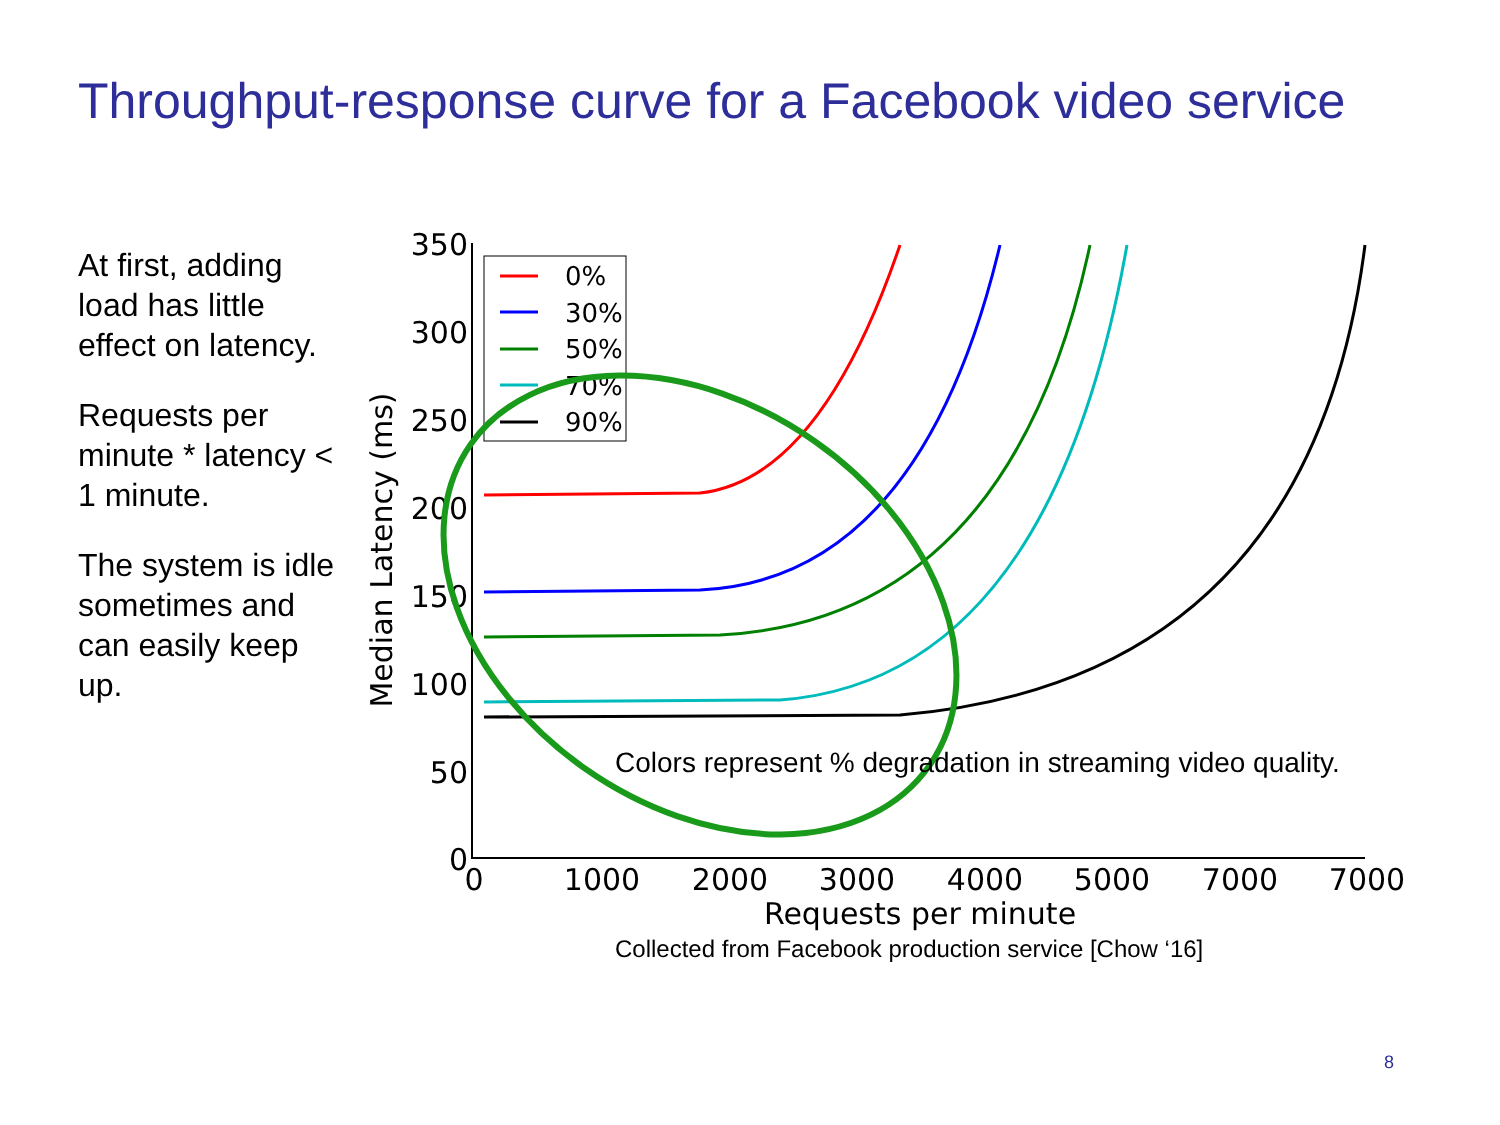Throughput-response curve for a Facebook video service
At first, adding load has little effect on latency.
Requests per minute * latency < 1 minute.
The system is idle sometimes and can easily keep up.
350
300
250
200
150
100
50
0
0
1000
2000
3000
4000
5000
7000
7000
Requests per minute
Median Latency (ms)
0%
30%
50%
70%
90%
Colors represent % degradation in streaming video quality.
Collected from Facebook production service [Chow ‘16]
8